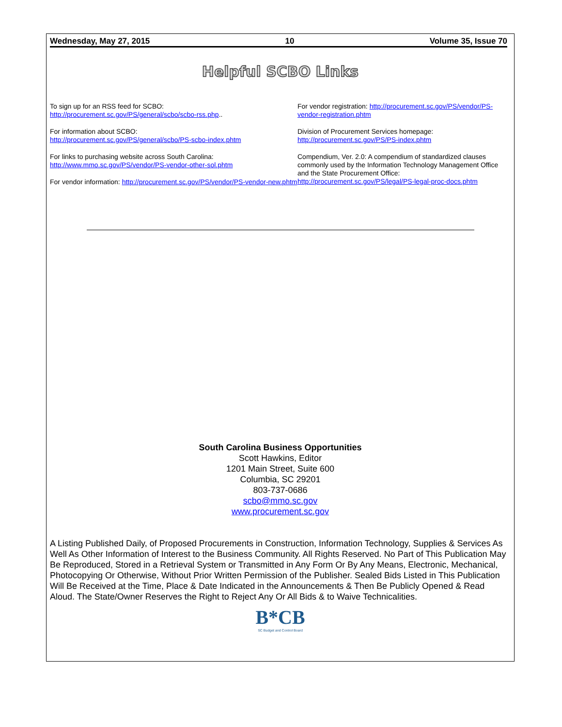Wednesday, May 27, 2015 10 Volume 35, Issue 70
Helpful SCBO Links
To sign up for an RSS feed for SCBO:
http://procurement.sc.gov/PS/general/scbo/scbo-rss.php..
For information about SCBO:
http://procurement.sc.gov/PS/general/scbo/PS-scbo-index.phtm
For links to purchasing website across South Carolina:
http://www.mmo.sc.gov/PS/vendor/PS-vendor-other-sol.phtm
For vendor information: http://procurement.sc.gov/PS/vendor/PS-vendor-new.phtm
For vendor registration: http://procurement.sc.gov/PS/vendor/PS-vendor-registration.phtm
Division of Procurement Services homepage:
http://procurement.sc.gov/PS/PS-index.phtm
Compendium, Ver. 2.0: A compendium of standardized clauses commonly used by the Information Technology Management Office and the State Procurement Office:
http://procurement.sc.gov/PS/legal/PS-legal-proc-docs.phtm
South Carolina Business Opportunities
Scott Hawkins, Editor
1201 Main Street, Suite 600
Columbia, SC 29201
803-737-0686
scbo@mmo.sc.gov
www.procurement.sc.gov
A Listing Published Daily, of Proposed Procurements in Construction, Information Technology, Supplies & Services As Well As Other Information of Interest to the Business Community. All Rights Reserved. No Part of This Publication May Be Reproduced, Stored in a Retrieval System or Transmitted in Any Form Or By Any Means, Electronic, Mechanical, Photocopying Or Otherwise, Without Prior Written Permission of the Publisher. Sealed Bids Listed in This Publication Will Be Received at the Time, Place & Date Indicated in the Announcements & Then Be Publicly Opened & Read Aloud. The State/Owner Reserves the Right to Reject Any Or All Bids & to Waive Technicalities.
B*CB
SC Budget and Control Board